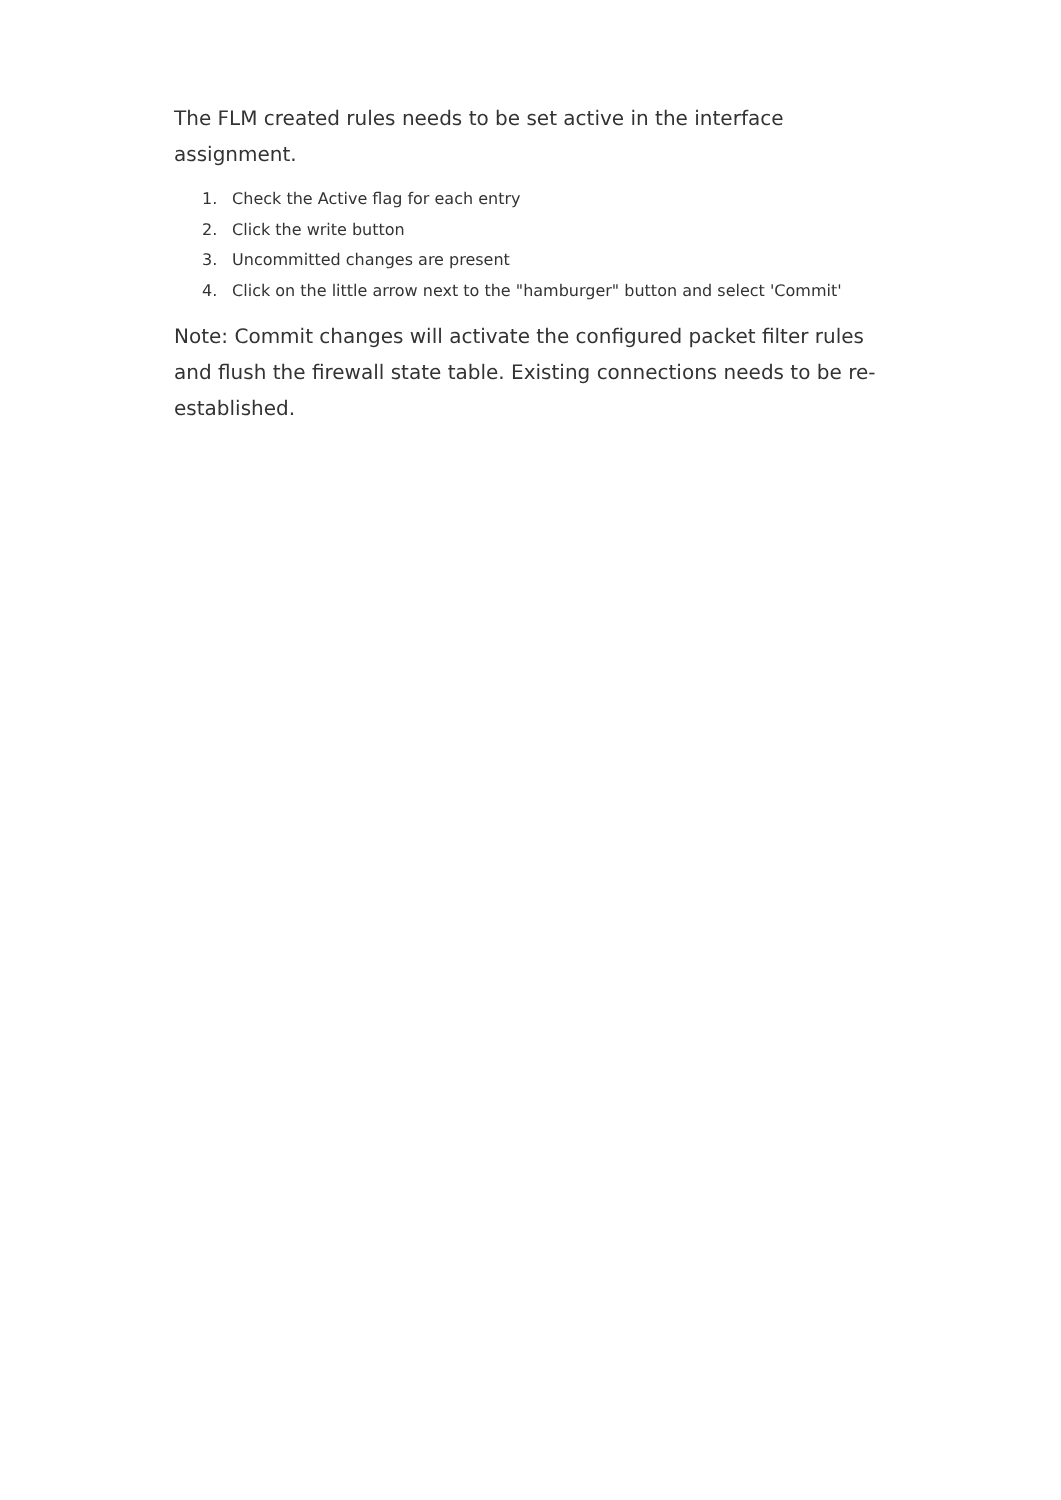The FLM created rules needs to be set active in the interface assignment.
1. Check the Active flag for each entry
2. Click the write button
3. Uncommitted changes are present
4. Click on the little arrow next to the "hamburger" button and select 'Commit'
Note: Commit changes will activate the configured packet filter rules and flush the firewall state table. Existing connections needs to be re-established.